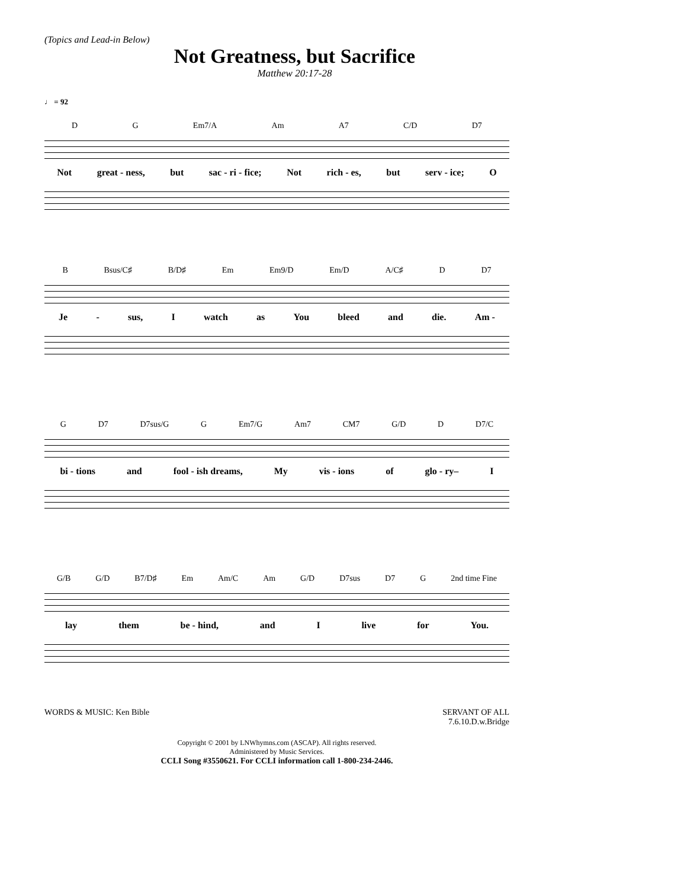(Topics and Lead-in Below)
Not Greatness, but Sacrifice
Matthew 20:17-28
♩ = 92
D G Em7/A Am A7 C/D D7
Not great - ness, but sac - ri - fice; Not rich - es, but serv - ice; O
B Bsus/C♯ B/D♯ Em Em9/D Em/D A/C♯ D D7
Je - sus, I watch as You bleed and die. Am -
G D7 D7sus/G G Em7/G Am7 CM7 G/D D D7/C
bi - tions and fool - ish dreams, My vis - ions of glo - ry– I
G/B G/D B7/D♯ Em Am/C Am G/D D7sus D7 G 2nd time Fine
lay them be - hind, and I live for You.
WORDS & MUSIC: Ken Bible SERVANT OF ALL
7.6.10.D.w.Bridge
Copyright © 2001 by LNWhymns.com (ASCAP). All rights reserved.
Administered by Music Services.
CCLI Song #3550621. For CCLI information call 1-800-234-2446.